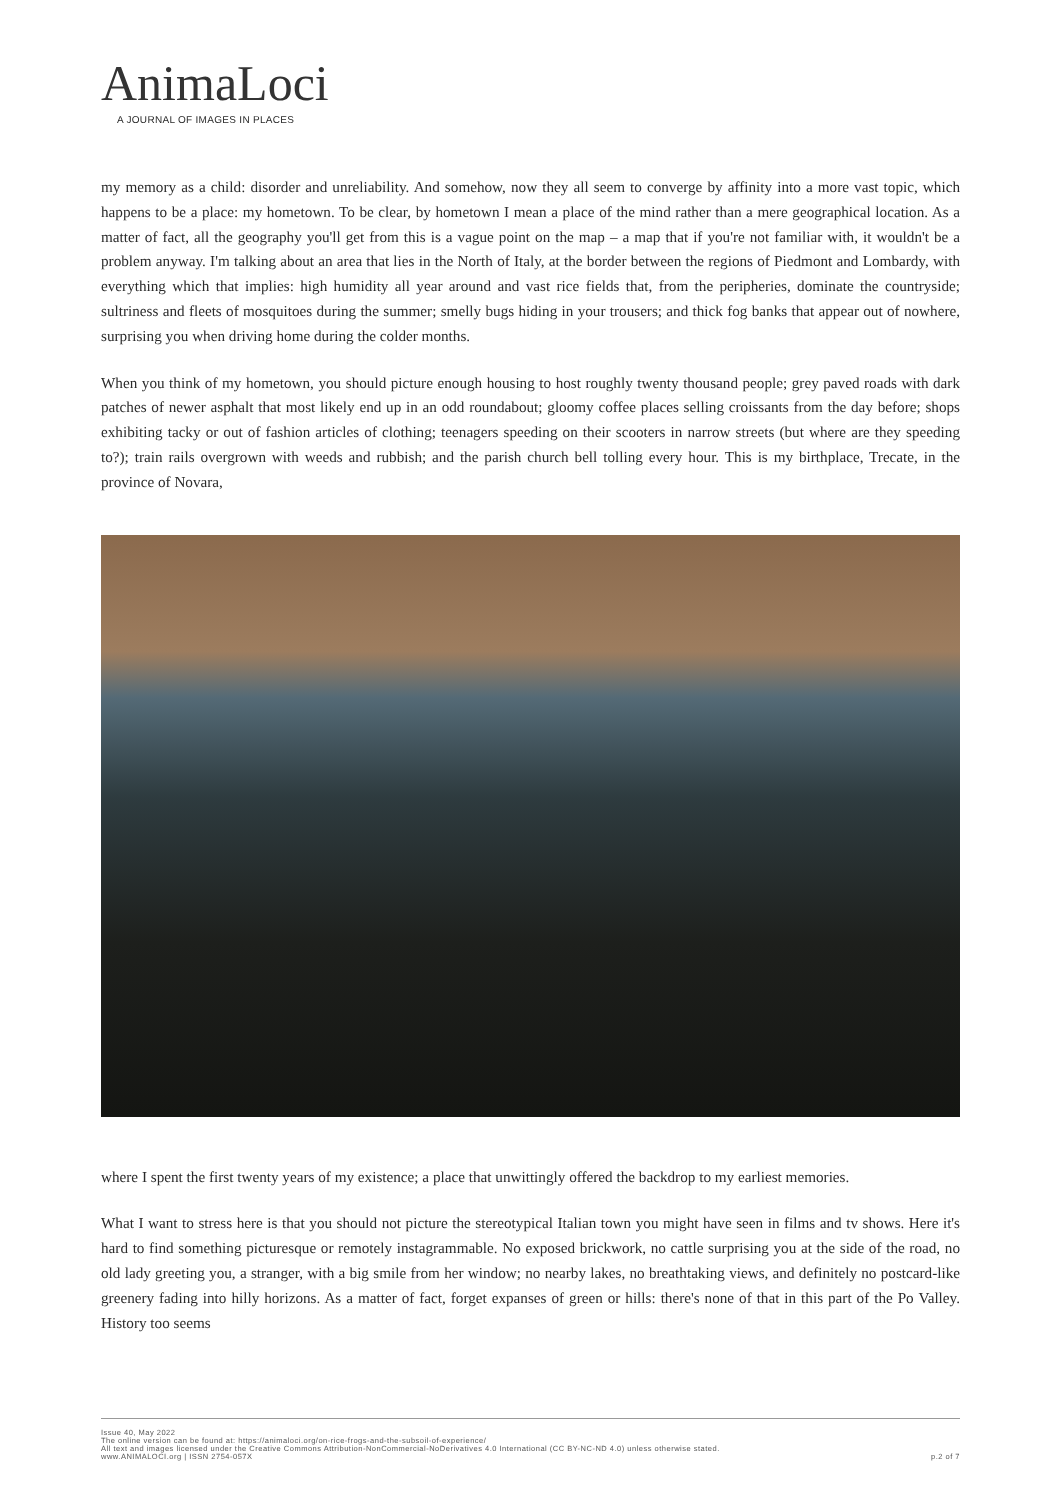AnimaLoci
A JOURNAL OF IMAGES IN PLACES
my memory as a child: disorder and unreliability. And somehow, now they all seem to converge by affinity into a more vast topic, which happens to be a place: my hometown. To be clear, by hometown I mean a place of the mind rather than a mere geographical location. As a matter of fact, all the geography you'll get from this is a vague point on the map – a map that if you're not familiar with, it wouldn't be a problem anyway. I'm talking about an area that lies in the North of Italy, at the border between the regions of Piedmont and Lombardy, with everything which that implies: high humidity all year around and vast rice fields that, from the peripheries, dominate the countryside; sultriness and fleets of mosquitoes during the summer; smelly bugs hiding in your trousers; and thick fog banks that appear out of nowhere, surprising you when driving home during the colder months.
When you think of my hometown, you should picture enough housing to host roughly twenty thousand people; grey paved roads with dark patches of newer asphalt that most likely end up in an odd roundabout; gloomy coffee places selling croissants from the day before; shops exhibiting tacky or out of fashion articles of clothing; teenagers speeding on their scooters in narrow streets (but where are they speeding to?); train rails overgrown with weeds and rubbish; and the parish church bell tolling every hour. This is my birthplace, Trecate, in the province of Novara,
where I spent the first twenty years of my existence; a place that unwittingly offered the backdrop to my earliest memories.
What I want to stress here is that you should not picture the stereotypical Italian town you might have seen in films and tv shows. Here it's hard to find something picturesque or remotely instagrammable. No exposed brickwork, no cattle surprising you at the side of the road, no old lady greeting you, a stranger, with a big smile from her window; no nearby lakes, no breathtaking views, and definitely no postcard-like greenery fading into hilly horizons. As a matter of fact, forget expanses of green or hills: there's none of that in this part of the Po Valley. History too seems
Issue 40, May 2022
The online version can be found at: https://animaloci.org/on-rice-frogs-and-the-subsoil-of-experience/
All text and images licensed under the Creative Commons Attribution-NonCommercial-NoDerivatives 4.0 International (CC BY-NC-ND 4.0) unless otherwise stated.
www.ANIMALOCI.org | ISSN 2754-057X
p.2 of 7